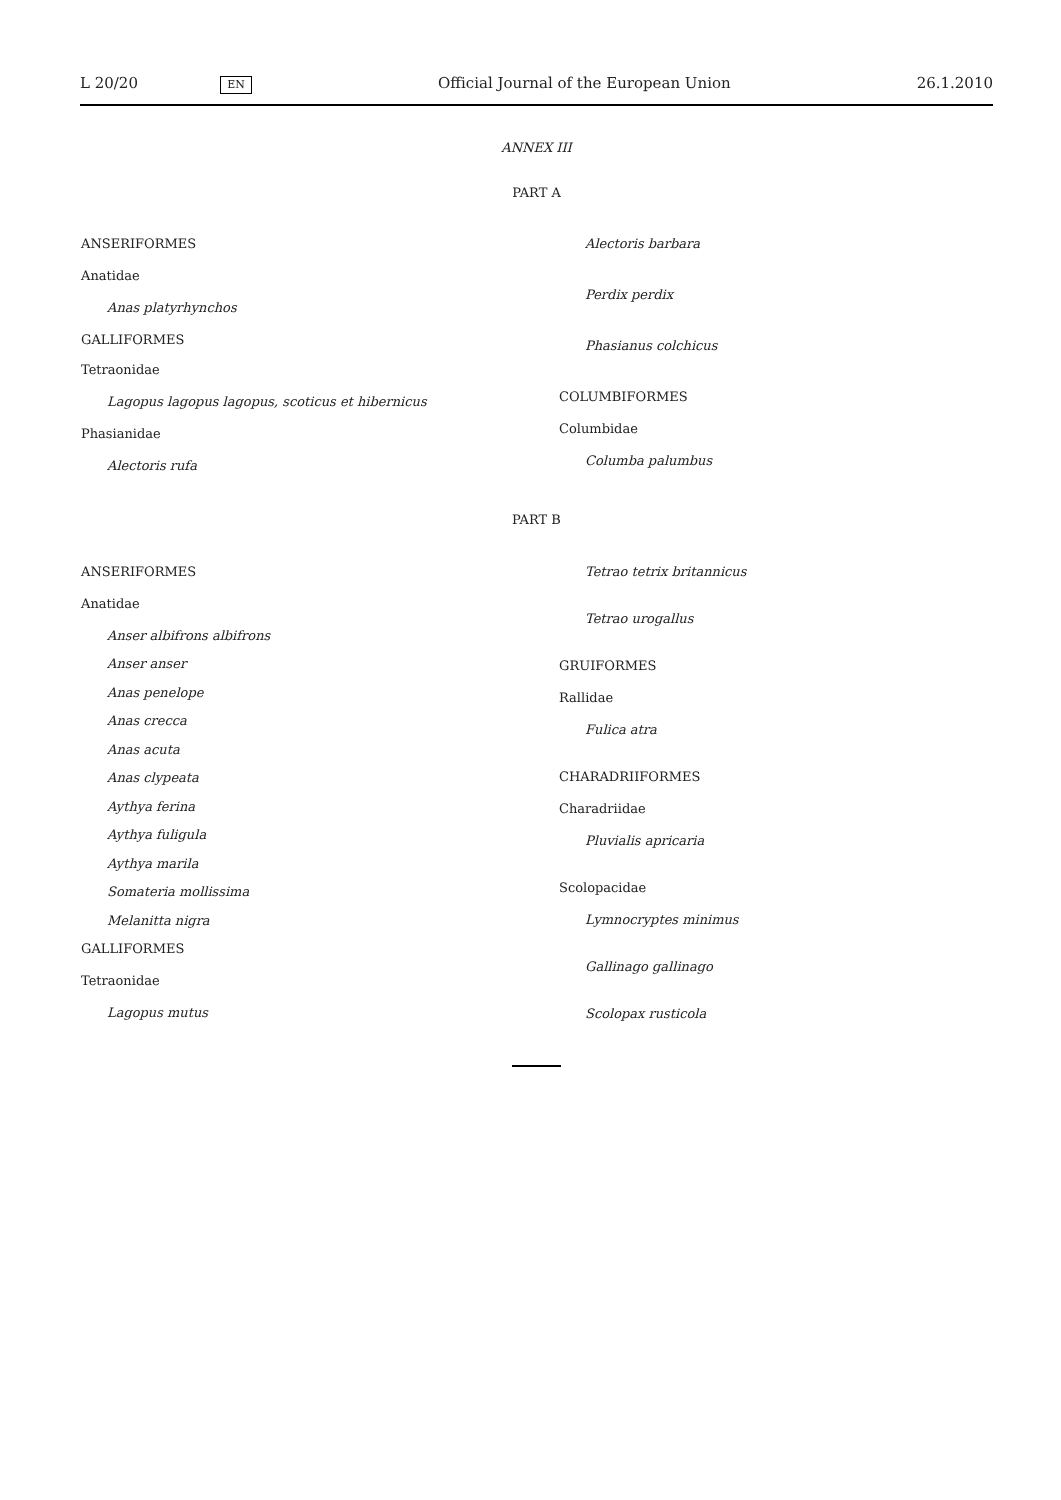L 20/20 EN Official Journal of the European Union 26.1.2010
ANNEX III
PART A
ANSERIFORMES
Anatidae
Anas platyrhynchos
GALLIFORMES
Tetraonidae
Lagopus lagopus lagopus, scoticus et hibernicus
Phasianidae
Alectoris rufa
Alectoris barbara
Perdix perdix
Phasianus colchicus
COLUMBIFORMES
Columbidae
Columba palumbus
PART B
ANSERIFORMES
Anatidae
Anser albifrons albifrons
Anser anser
Anas penelope
Anas crecca
Anas acuta
Anas clypeata
Aythya ferina
Aythya fuligula
Aythya marila
Somateria mollissima
Melanitta nigra
GALLIFORMES
Tetraonidae
Lagopus mutus
Tetrao tetrix britannicus
Tetrao urogallus
GRUIFORMES
Rallidae
Fulica atra
CHARADRIIFORMES
Charadriidae
Pluvialis apricaria
Scolopacidae
Lymnocryptes minimus
Gallinago gallinago
Scolopax rusticola